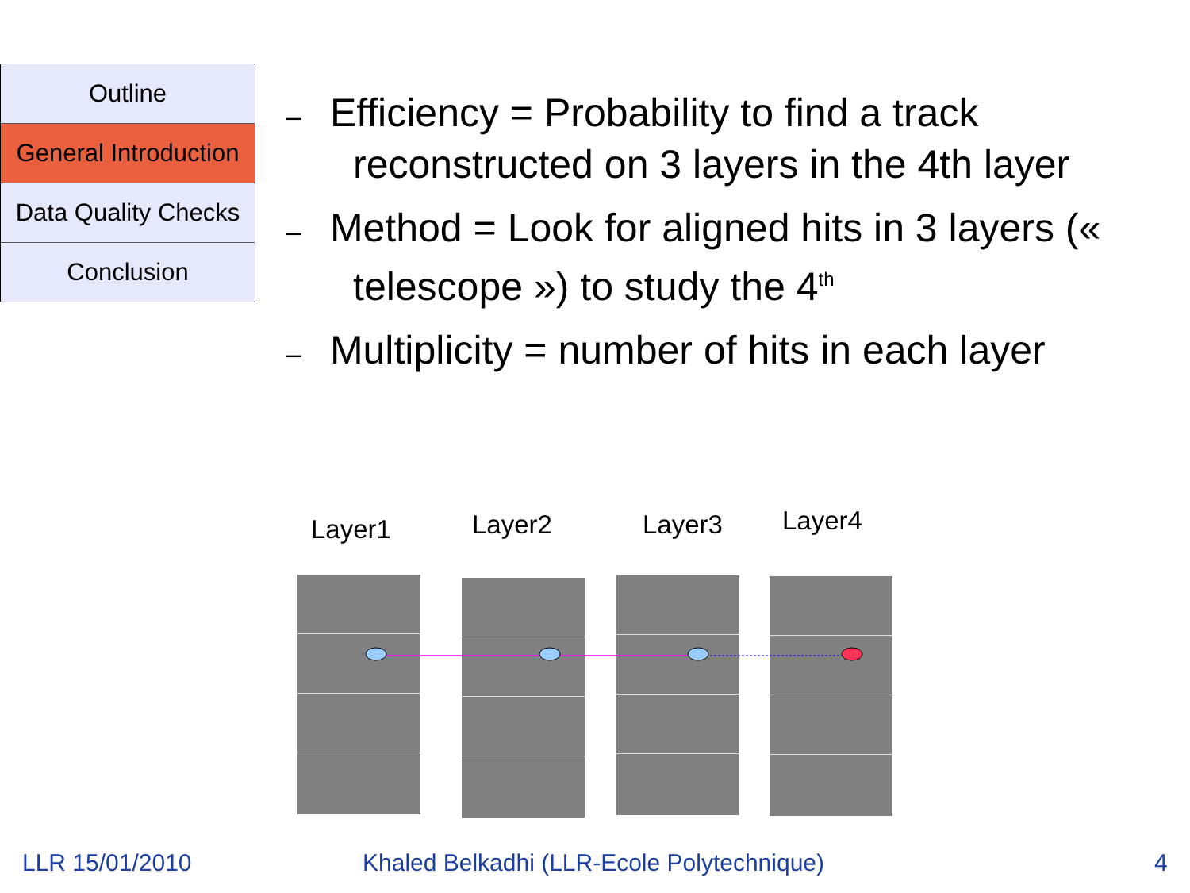Outline
General Introduction
Data Quality Checks
Conclusion
– Efficiency = Probability to find a track reconstructed on 3 layers in the 4th layer
– Method = Look for aligned hits in 3 layers (« telescope ») to study the 4<sup>th</sup>
– Multiplicity = number of hits in each layer
Layer1 Layer2 Layer3 Layer4
LLR 15/01/2010
Khaled Belkadhi (LLR-Ecole Polytechnique)
4